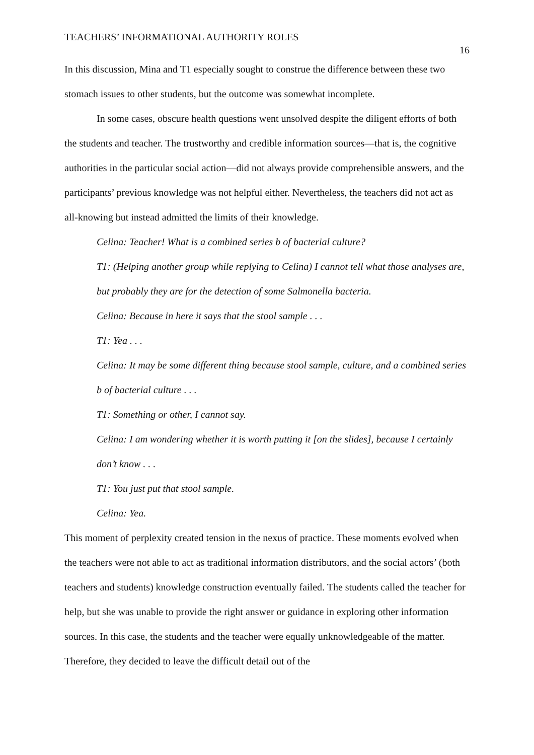TEACHERS’ INFORMATIONAL AUTHORITY ROLES 16
In this discussion, Mina and T1 especially sought to construe the difference between these two stomach issues to other students, but the outcome was somewhat incomplete.
In some cases, obscure health questions went unsolved despite the diligent efforts of both the students and teacher. The trustworthy and credible information sources—that is, the cognitive authorities in the particular social action—did not always provide comprehensible answers, and the participants’ previous knowledge was not helpful either. Nevertheless, the teachers did not act as all-knowing but instead admitted the limits of their knowledge.
Celina: Teacher! What is a combined series b of bacterial culture?
T1: (Helping another group while replying to Celina) I cannot tell what those analyses are, but probably they are for the detection of some Salmonella bacteria.
Celina: Because in here it says that the stool sample . . .
T1: Yea . . .
Celina: It may be some different thing because stool sample, culture, and a combined series b of bacterial culture . . .
T1: Something or other, I cannot say.
Celina: I am wondering whether it is worth putting it [on the slides], because I certainly don’t know . . .
T1: You just put that stool sample.
Celina: Yea.
This moment of perplexity created tension in the nexus of practice. These moments evolved when the teachers were not able to act as traditional information distributors, and the social actors’ (both teachers and students) knowledge construction eventually failed. The students called the teacher for help, but she was unable to provide the right answer or guidance in exploring other information sources. In this case, the students and the teacher were equally unknowledgeable of the matter. Therefore, they decided to leave the difficult detail out of the